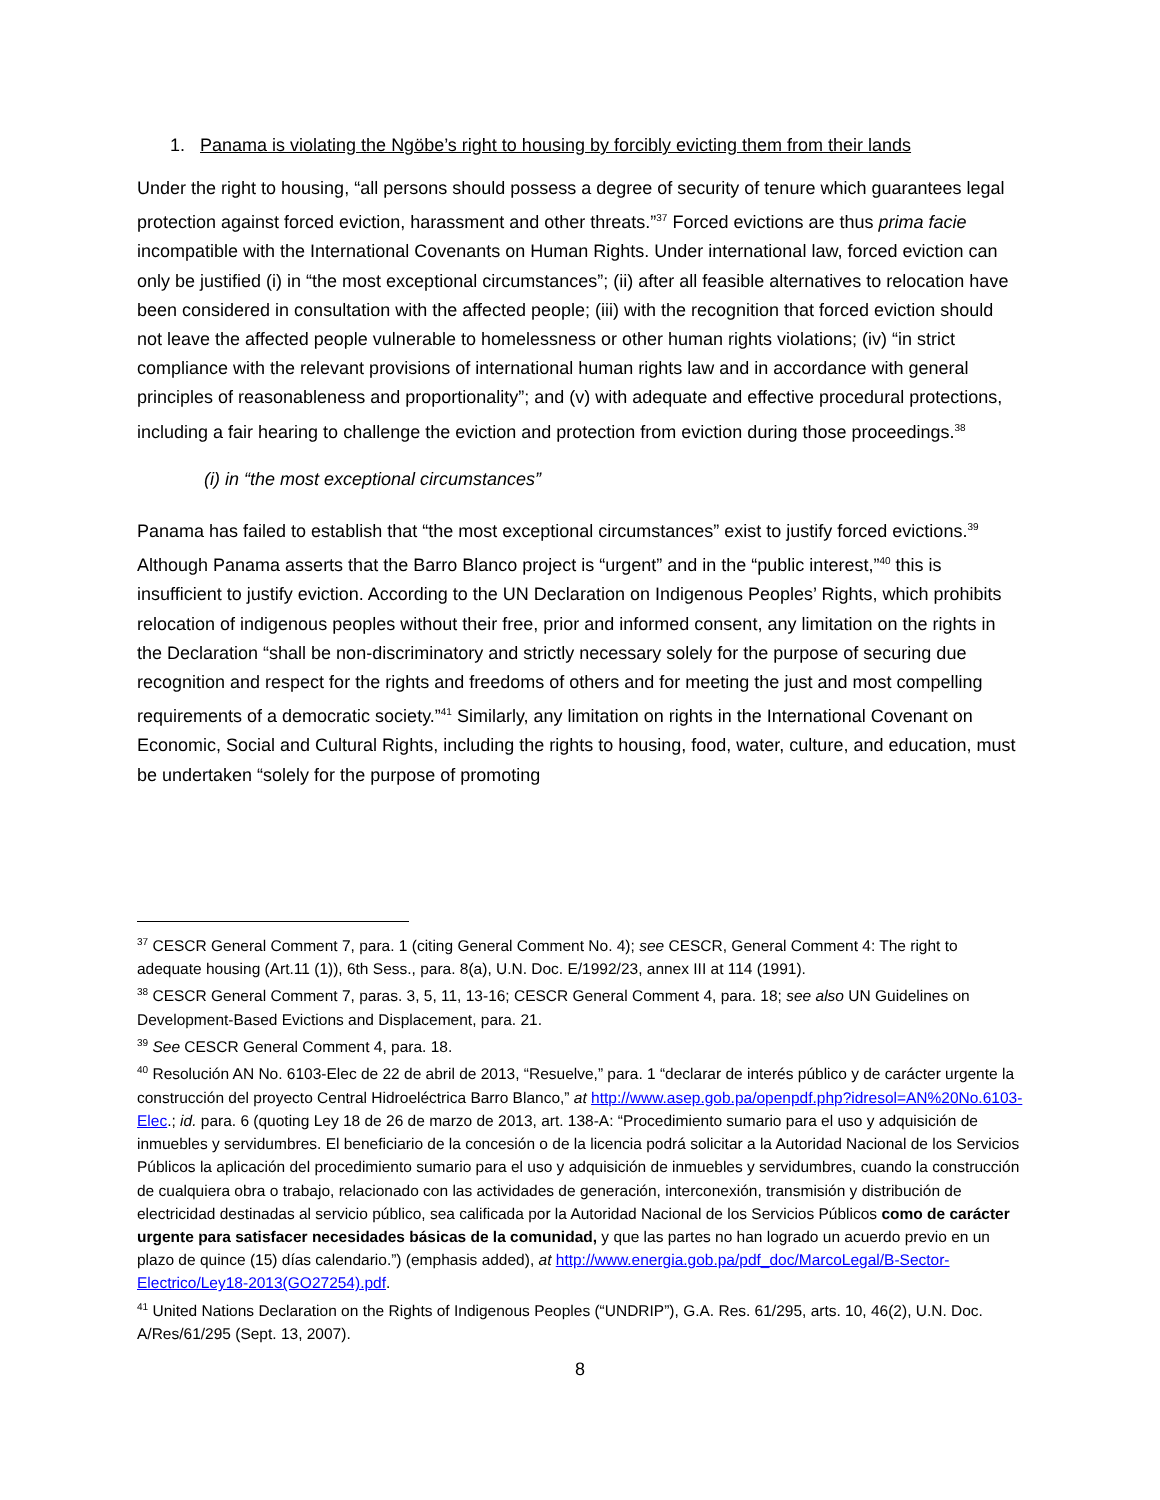1. Panama is violating the Ngöbe’s right to housing by forcibly evicting them from their lands
Under the right to housing, “all persons should possess a degree of security of tenure which guarantees legal protection against forced eviction, harassment and other threats.”<sup>37</sup> Forced evictions are thus prima facie incompatible with the International Covenants on Human Rights. Under international law, forced eviction can only be justified (i) in “the most exceptional circumstances”; (ii) after all feasible alternatives to relocation have been considered in consultation with the affected people; (iii) with the recognition that forced eviction should not leave the affected people vulnerable to homelessness or other human rights violations; (iv) “in strict compliance with the relevant provisions of international human rights law and in accordance with general principles of reasonableness and proportionality”; and (v) with adequate and effective procedural protections, including a fair hearing to challenge the eviction and protection from eviction during those proceedings.<sup>38</sup>
(i) in “the most exceptional circumstances”
Panama has failed to establish that “the most exceptional circumstances” exist to justify forced evictions.<sup>39</sup> Although Panama asserts that the Barro Blanco project is “urgent” and in the “public interest,”<sup>40</sup> this is insufficient to justify eviction. According to the UN Declaration on Indigenous Peoples’ Rights, which prohibits relocation of indigenous peoples without their free, prior and informed consent, any limitation on the rights in the Declaration “shall be non-discriminatory and strictly necessary solely for the purpose of securing due recognition and respect for the rights and freedoms of others and for meeting the just and most compelling requirements of a democratic society.”<sup>41</sup> Similarly, any limitation on rights in the International Covenant on Economic, Social and Cultural Rights, including the rights to housing, food, water, culture, and education, must be undertaken “solely for the purpose of promoting
<sup>37</sup> CESCR General Comment 7, para. 1 (citing General Comment No. 4); see CESCR, General Comment 4: The right to adequate housing (Art.11 (1)), 6th Sess., para. 8(a), U.N. Doc. E/1992/23, annex III at 114 (1991).
<sup>38</sup> CESCR General Comment 7, paras. 3, 5, 11, 13-16; CESCR General Comment 4, para. 18; see also UN Guidelines on Development-Based Evictions and Displacement, para. 21.
<sup>39</sup> See CESCR General Comment 4, para. 18.
<sup>40</sup> Resolución AN No. 6103-Elec de 22 de abril de 2013, “Resuelve,” para. 1 “declarar de interés público y de carácter urgente la construcción del proyecto Central Hidroeléctrica Barro Blanco,” at http://www.asep.gob.pa/openpdf.php?idresol=AN%20No.6103-Elec.; id. para. 6 (quoting Ley 18 de 26 de marzo de 2013, art. 138-A: “Procedimiento sumario para el uso y adquisición de inmuebles y servidumbres. El beneficiario de la concesión o de la licencia podrá solicitar a la Autoridad Nacional de los Servicios Públicos la aplicación del procedimiento sumario para el uso y adquisición de inmuebles y servidumbres, cuando la construcción de cualquiera obra o trabajo, relacionado con las actividades de generación, interconexión, transmisión y distribución de electricidad destinadas al servicio público, sea calificada por la Autoridad Nacional de los Servicios Públicos como de carácter urgente para satisfacer necesidades básicas de la comunidad, y que las partes no han logrado un acuerdo previo en un plazo de quince (15) días calendario.”) (emphasis added), at http://www.energia.gob.pa/pdf_doc/MarcoLegal/B-Sector-Electrico/Ley18-2013(GO27254).pdf.
<sup>41</sup> United Nations Declaration on the Rights of Indigenous Peoples (“UNDRIP”), G.A. Res. 61/295, arts. 10, 46(2), U.N. Doc. A/Res/61/295 (Sept. 13, 2007).
8